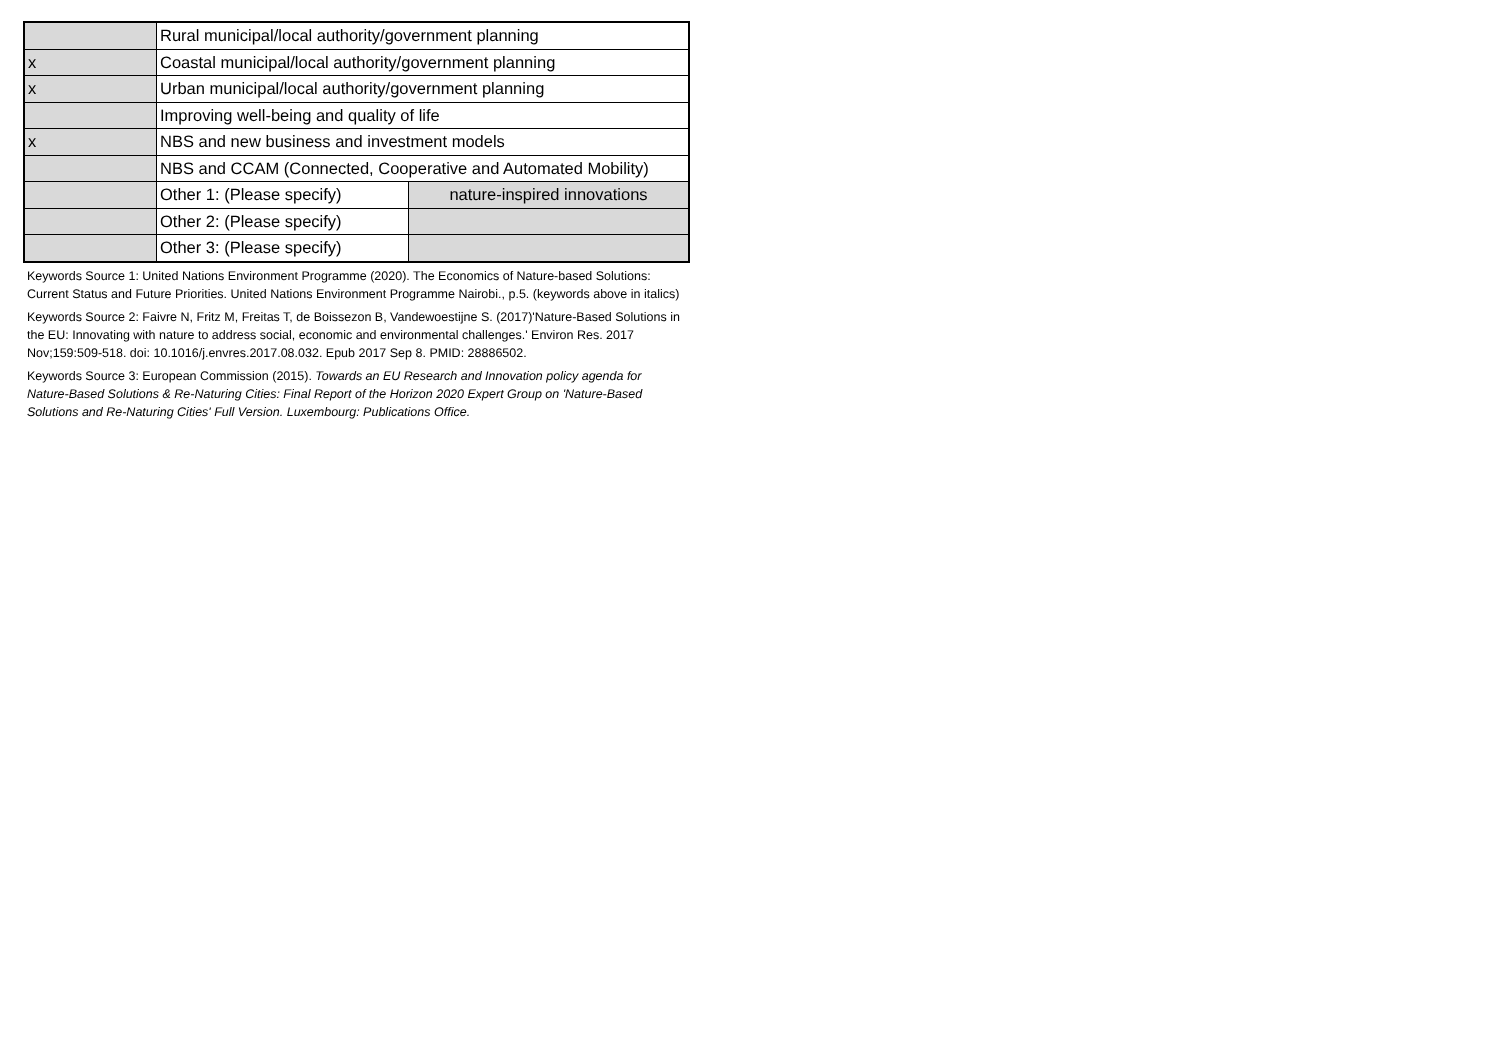| | Rural municipal/local authority/government planning | |
| x | Coastal municipal/local authority/government planning | |
| x | Urban municipal/local authority/government planning | |
| | Improving well-being and quality of life | |
| x | NBS and new business and investment models | |
| | NBS and CCAM (Connected, Cooperative and Automated Mobility) | |
| | Other 1: (Please specify) | nature-inspired innovations |
| | Other 2: (Please specify) | |
| | Other 3: (Please specify) | |
Keywords Source 1: United Nations Environment Programme (2020). The Economics of Nature-based Solutions: Current Status and Future Priorities. United Nations Environment Programme Nairobi., p.5. (keywords above in italics)
Keywords Source 2: Faivre N, Fritz M, Freitas T, de Boissezon B, Vandewoestijne S. (2017)'Nature-Based Solutions in the EU: Innovating with nature to address social, economic and environmental challenges.' Environ Res. 2017 Nov;159:509-518. doi: 10.1016/j.envres.2017.08.032. Epub 2017 Sep 8. PMID: 28886502.
Keywords Source 3: European Commission (2015). Towards an EU Research and Innovation policy agenda for Nature-Based Solutions & Re-Naturing Cities: Final Report of the Horizon 2020 Expert Group on 'Nature-Based Solutions and Re-Naturing Cities' Full Version. Luxembourg: Publications Office.